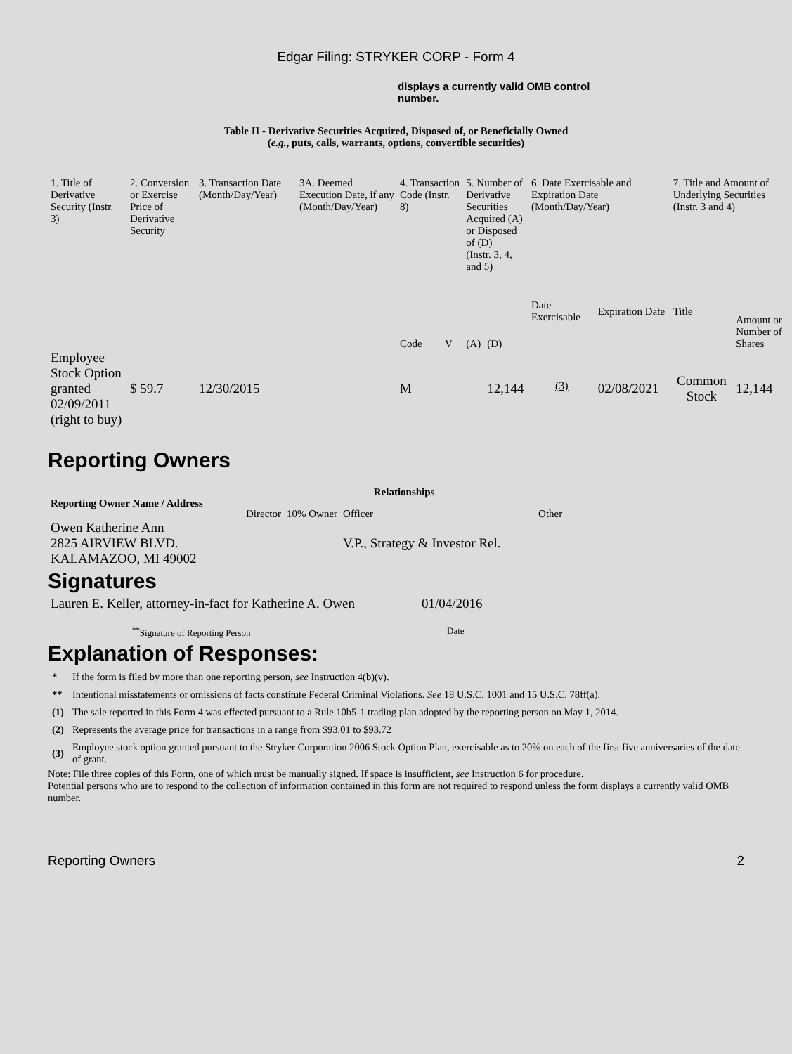Edgar Filing: STRYKER CORP - Form 4
displays a currently valid OMB control number.
Table II - Derivative Securities Acquired, Disposed of, or Beneficially Owned
(e.g., puts, calls, warrants, options, convertible securities)
| 1. Title of Derivative Security (Instr. 3) | 2. Conversion or Exercise Price of Derivative Security | 3. Transaction Date (Month/Day/Year) | 3A. Deemed Execution Date, if any (Month/Day/Year) | 4. Transaction Code (Instr. 8) | | 5. Number of Derivative Securities Acquired (A) or Disposed of (D) (Instr. 3, 4, and 5) | | 6. Date Exercisable and Expiration Date (Month/Day/Year) | | 7. Title and Amount of Underlying Securities (Instr. 3 and 4) | |
| | | | | Code | V | (A) | (D) | Date Exercisable | Expiration Date | Title | Amount or Number of Shares |
| Employee Stock Option granted 02/09/2011 (right to buy) | $ 59.7 | 12/30/2015 | | M | | | 12,144 | <sup>(3)</sup> | 02/08/2021 | Common Stock | 12,144 |
Reporting Owners
| Reporting Owner Name / Address | Relationships | | | |
| --- | --- | --- | --- | --- |
| | Director | 10% Owner | Officer | Other |
| Owen Katherine Ann 2825 AIRVIEW BLVD. KALAMAZOO, MI 49002 | | | V.P., Strategy & Investor Rel. | |
Signatures
| Lauren E. Keller, attorney-in-fact for Katherine A. Owen | 01/04/2016 |
| <sup>**</sup> Signature of Reporting Person | Date |
Explanation of Responses:
| * | If the form is filed by more than one reporting person, see Instruction 4(b)(v). |
| ** | Intentional misstatements or omissions of facts constitute Federal Criminal Violations. See 18 U.S.C. 1001 and 15 U.S.C. 78ff(a). |
| (1) | The sale reported in this Form 4 was effected pursuant to a Rule 10b5-1 trading plan adopted by the reporting person on May 1, 2014. |
| (2) | Represents the average price for transactions in a range from $93.01 to $93.72 |
| (3) | Employee stock option granted pursuant to the Stryker Corporation 2006 Stock Option Plan, exercisable as to 20% on each of the first five anniversaries of the date of grant. |
Note: File three copies of this Form, one of which must be manually signed. If space is insufficient, see Instruction 6 for procedure.
Potential persons who are to respond to the collection of information contained in this form are not required to respond unless the form displays a currently valid OMB number.
Reporting Owners 2